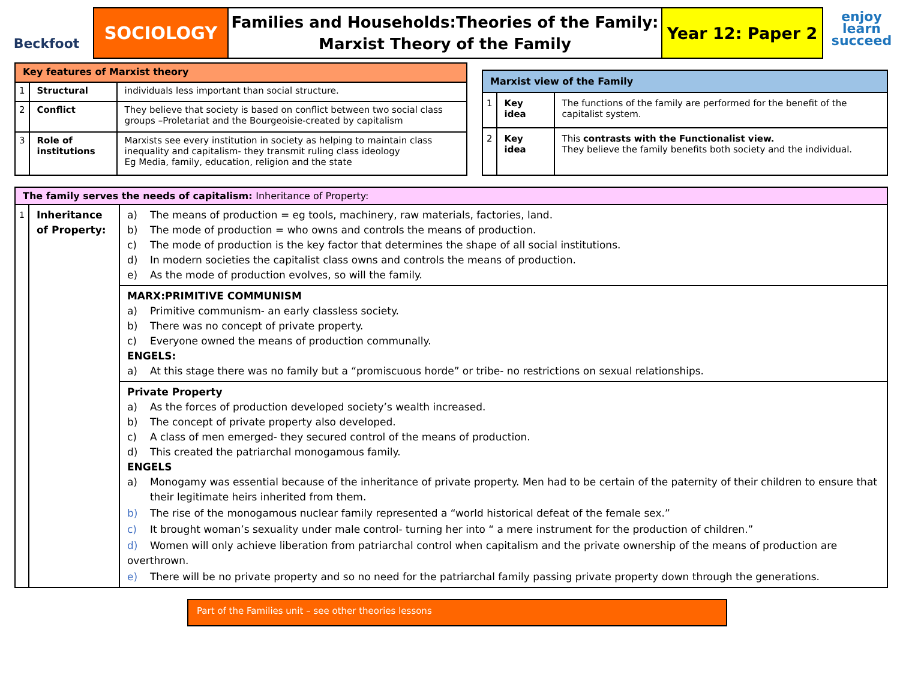Beckfoot
SOCIOLOGY
Families and Households:Theories of the Family:
Marxist Theory of the Family
Year 12: Paper 2
enjoy
learn
succeed
| Key features of Marxist theory | | |
| --- | --- | --- |
| 1 | Structural | individuals less important than social structure. |
| 2 | Conflict | They believe that society is based on conflict between two social class groups –Proletariat and the Bourgeoisie-created by capitalism |
| 3 | Role of institutions | Marxists see every institution in society as helping to maintain class inequality and capitalism- they transmit ruling class ideology Eg Media, family, education, religion and the state |
| Marxist view of the Family | | |
| --- | --- | --- |
| 1 | Key idea | The functions of the family are performed for the benefit of the capitalist system. |
| 2 | Key idea | This contrasts with the Functionalist view. They believe the family benefits both society and the individual. |
| The family serves the needs of capitalism: Inheritance of Property: | | |
| --- | --- | --- |
| 1 | Inheritance of Property: | a) The means of production = eg tools, machinery, raw materials, factories, land. b) The mode of production = who owns and controls the means of production. c) The mode of production is the key factor that determines the shape of all social institutions. d) In modern societies the capitalist class owns and controls the means of production. e) As the mode of production evolves, so will the family. |
| | | MARX:PRIMITIVE COMMUNISM a) Primitive communism- an early classless society. b) There was no concept of private property. c) Everyone owned the means of production communally. ENGELS: a) At this stage there was no family but a “promiscuous horde” or tribe- no restrictions on sexual relationships. |
| | | Private Property a) As the forces of production developed society’s wealth increased. b) The concept of private property also developed. c) A class of men emerged- they secured control of the means of production. d) This created the patriarchal monogamous family. ENGELS a) Monogamy was essential because of the inheritance of private property. Men had to be certain of the paternity of their children to ensure that their legitimate heirs inherited from them. b) The rise of the monogamous nuclear family represented a “world historical defeat of the female sex.” c) It brought woman’s sexuality under male control- turning her into “ a mere instrument for the production of children.” d) Women will only achieve liberation from patriarchal control when capitalism and the private ownership of the means of production are overthrown. e) There will be no private property and so no need for the patriarchal family passing private property down through the generations. |
Part of the Families unit – see other theories lessons